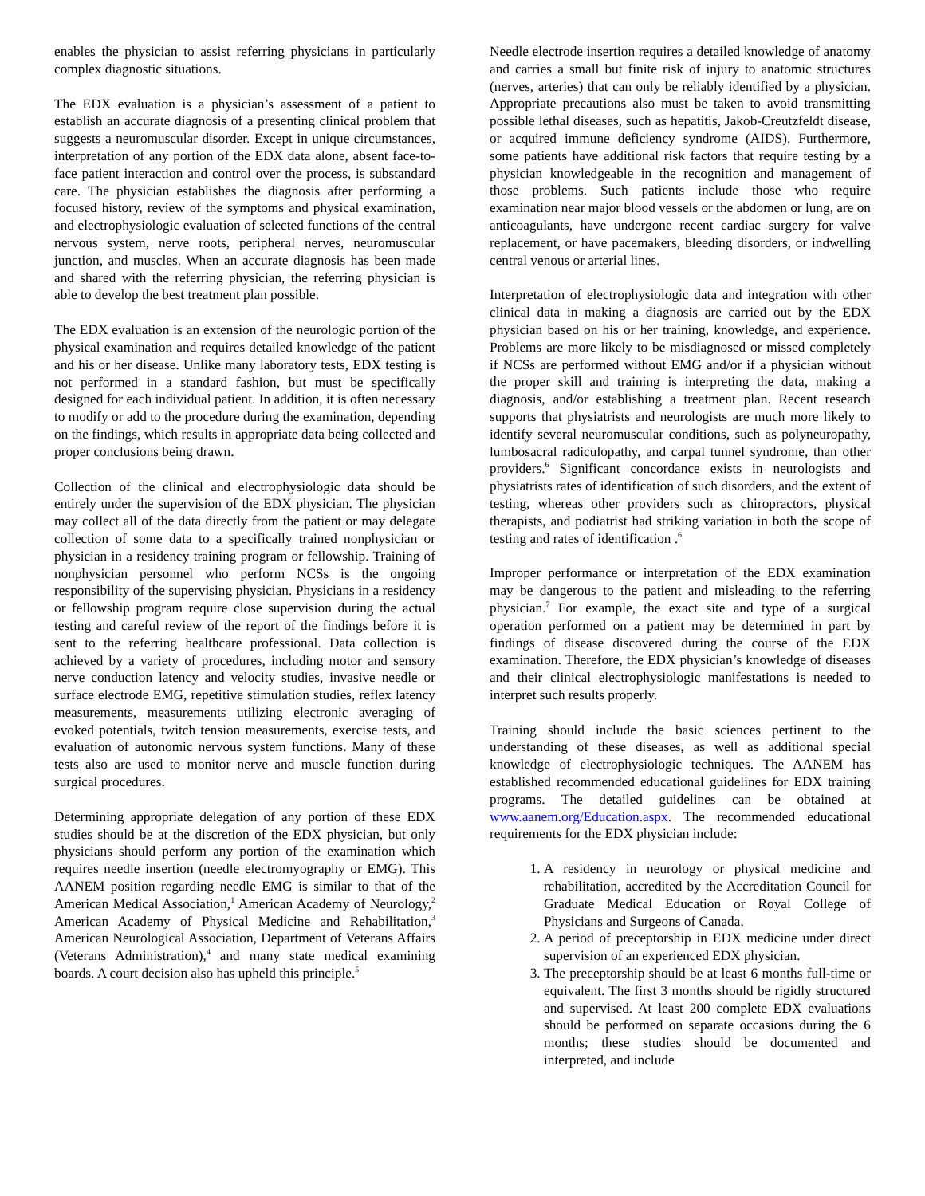enables the physician to assist referring physicians in particularly complex diagnostic situations.
The EDX evaluation is a physician’s assessment of a patient to establish an accurate diagnosis of a presenting clinical problem that suggests a neuromuscular disorder. Except in unique circumstances, interpretation of any portion of the EDX data alone, absent face-to-face patient interaction and control over the process, is substandard care. The physician establishes the diagnosis after performing a focused history, review of the symptoms and physical examination, and electrophysiologic evaluation of selected functions of the central nervous system, nerve roots, peripheral nerves, neuromuscular junction, and muscles. When an accurate diagnosis has been made and shared with the referring physician, the referring physician is able to develop the best treatment plan possible.
The EDX evaluation is an extension of the neurologic portion of the physical examination and requires detailed knowledge of the patient and his or her disease. Unlike many laboratory tests, EDX testing is not performed in a standard fashion, but must be specifically designed for each individual patient. In addition, it is often necessary to modify or add to the procedure during the examination, depending on the findings, which results in appropriate data being collected and proper conclusions being drawn.
Collection of the clinical and electrophysiologic data should be entirely under the supervision of the EDX physician. The physician may collect all of the data directly from the patient or may delegate collection of some data to a specifically trained nonphysician or physician in a residency training program or fellowship. Training of nonphysician personnel who perform NCSs is the ongoing responsibility of the supervising physician. Physicians in a residency or fellowship program require close supervision during the actual testing and careful review of the report of the findings before it is sent to the referring healthcare professional. Data collection is achieved by a variety of procedures, including motor and sensory nerve conduction latency and velocity studies, invasive needle or surface electrode EMG, repetitive stimulation studies, reflex latency measurements, measurements utilizing electronic averaging of evoked potentials, twitch tension measurements, exercise tests, and evaluation of autonomic nervous system functions. Many of these tests also are used to monitor nerve and muscle function during surgical procedures.
Determining appropriate delegation of any portion of these EDX studies should be at the discretion of the EDX physician, but only physicians should perform any portion of the examination which requires needle insertion (needle electromyography or EMG). This AANEM position regarding needle EMG is similar to that of the American Medical Association,<sup>1</sup> American Academy of Neurology,<sup>2</sup> American Academy of Physical Medicine and Rehabilitation,<sup>3</sup> American Neurological Association, Department of Veterans Affairs (Veterans Administration),<sup>4</sup> and many state medical examining boards. A court decision also has upheld this principle.<sup>5</sup>
Needle electrode insertion requires a detailed knowledge of anatomy and carries a small but finite risk of injury to anatomic structures (nerves, arteries) that can only be reliably identified by a physician. Appropriate precautions also must be taken to avoid transmitting possible lethal diseases, such as hepatitis, Jakob-Creutzfeldt disease, or acquired immune deficiency syndrome (AIDS). Furthermore, some patients have additional risk factors that require testing by a physician knowledgeable in the recognition and management of those problems. Such patients include those who require examination near major blood vessels or the abdomen or lung, are on anticoagulants, have undergone recent cardiac surgery for valve replacement, or have pacemakers, bleeding disorders, or indwelling central venous or arterial lines.
Interpretation of electrophysiologic data and integration with other clinical data in making a diagnosis are carried out by the EDX physician based on his or her training, knowledge, and experience. Problems are more likely to be misdiagnosed or missed completely if NCSs are performed without EMG and/or if a physician without the proper skill and training is interpreting the data, making a diagnosis, and/or establishing a treatment plan. Recent research supports that physiatrists and neurologists are much more likely to identify several neuromuscular conditions, such as polyneuropathy, lumbosacral radiculopathy, and carpal tunnel syndrome, than other providers.<sup>6</sup> Significant concordance exists in neurologists and physiatrists rates of identification of such disorders, and the extent of testing, whereas other providers such as chiropractors, physical therapists, and podiatrist had striking variation in both the scope of testing and rates of identification .<sup>6</sup>
Improper performance or interpretation of the EDX examination may be dangerous to the patient and misleading to the referring physician.<sup>7</sup> For example, the exact site and type of a surgical operation performed on a patient may be determined in part by findings of disease discovered during the course of the EDX examination. Therefore, the EDX physician’s knowledge of diseases and their clinical electrophysiologic manifestations is needed to interpret such results properly.
Training should include the basic sciences pertinent to the understanding of these diseases, as well as additional special knowledge of electrophysiologic techniques. The AANEM has established recommended educational guidelines for EDX training programs. The detailed guidelines can be obtained at www.aanem.org/Education.aspx. The recommended educational requirements for the EDX physician include:
1. A residency in neurology or physical medicine and rehabilitation, accredited by the Accreditation Council for Graduate Medical Education or Royal College of Physicians and Surgeons of Canada.
2. A period of preceptorship in EDX medicine under direct supervision of an experienced EDX physician.
3. The preceptorship should be at least 6 months full-time or equivalent. The first 3 months should be rigidly structured and supervised. At least 200 complete EDX evaluations should be performed on separate occasions during the 6 months; these studies should be documented and interpreted, and include